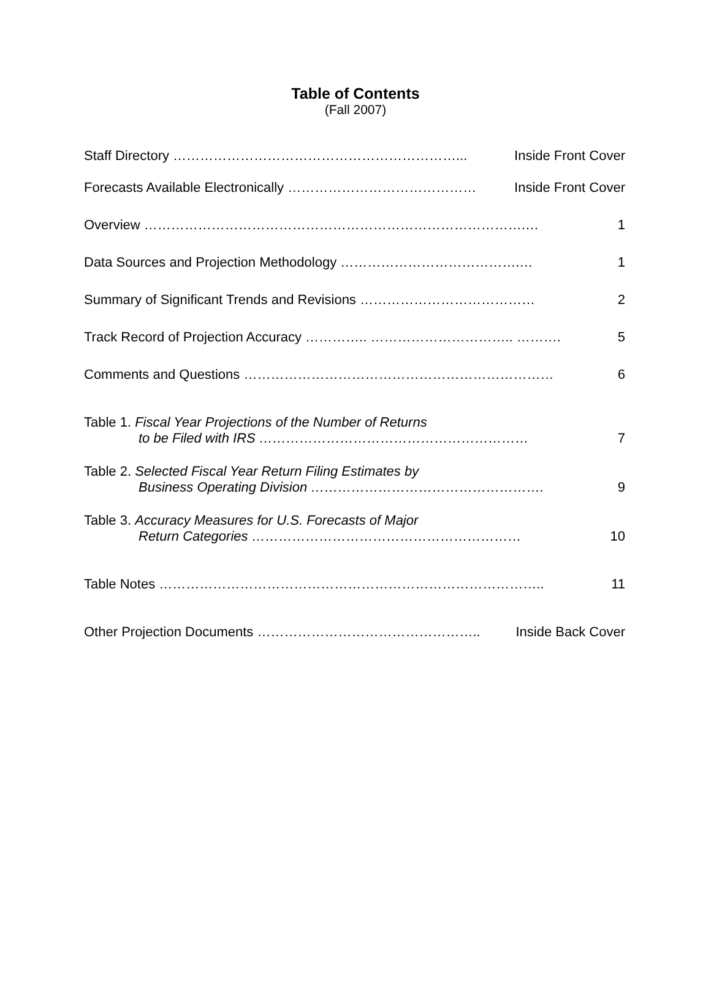Table of Contents
(Fall 2007)
Staff Directory ………………………………………………………... Inside Front Cover
Forecasts Available Electronically …………………………………… Inside Front Cover
Overview ………………………………………………………………………….… 1
Data Sources and Projection Methodology ………………………………….… 1
Summary of Significant Trends and Revisions ………………………………… 2
Track Record of Projection Accuracy ………….. ………………………….. ………. 5
Comments and Questions …………………………………………………………… 6
Table 1. Fiscal Year Projections of the Number of Returns
to be Filed with IRS …………………………………………………… 7
Table 2. Selected Fiscal Year Return Filing Estimates by
Business Operating Division ……………………………………………. 9
Table 3. Accuracy Measures for U.S. Forecasts of Major
Return Categories …………………………………………………… 10
Table Notes ………………………………………………………………………….. 11
Other Projection Documents ………………………………………….. Inside Back Cover